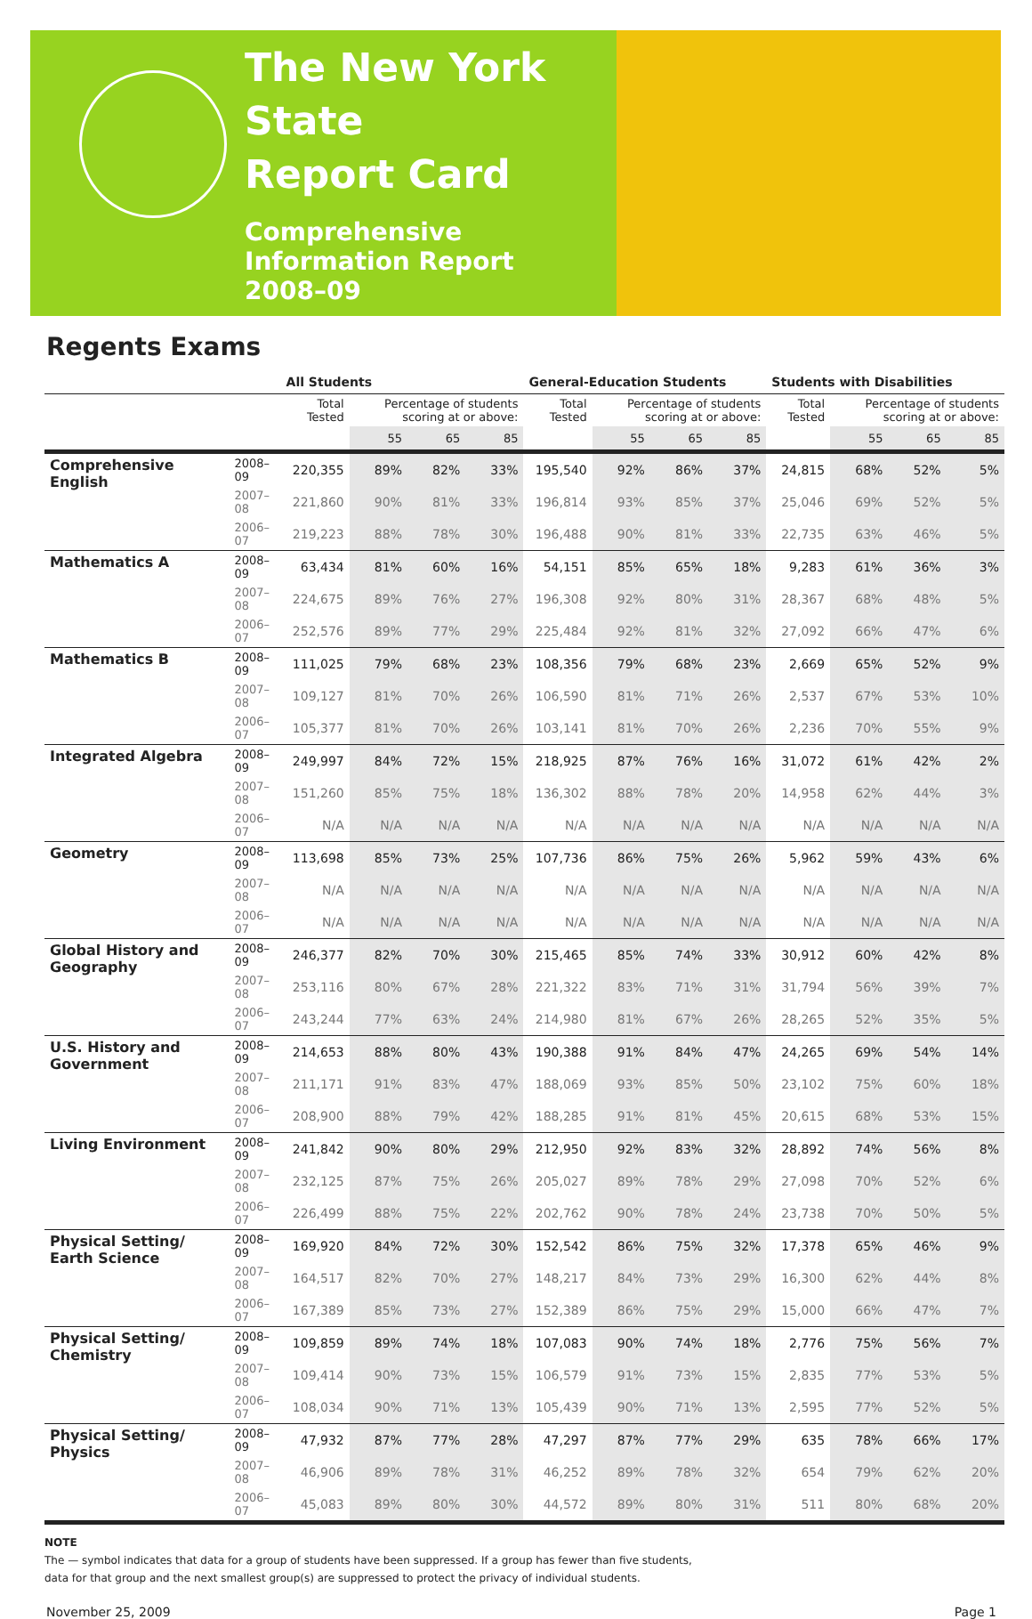The New York State
Report Card
Comprehensive
Information Report
2008–09
Regents Exams
| | | All Students | | | | General-Education Students | | | | Students with Disabilities | | | |
| --- | --- | --- | --- | --- | --- | --- | --- | --- | --- | --- | --- | --- | --- |
| | | Total Tested | Percentage of students scoring at or above: | | | Total Tested | Percentage of students scoring at or above: | | | Total Tested | Percentage of students scoring at or above: | | |
| | | | 55 | 65 | 85 | | 55 | 65 | 85 | | 55 | 65 | 85 |
| Comprehensive English | 2008–09 | 220,355 | 89% | 82% | 33% | 195,540 | 92% | 86% | 37% | 24,815 | 68% | 52% | 5% |
| | 2007–08 | 221,860 | 90% | 81% | 33% | 196,814 | 93% | 85% | 37% | 25,046 | 69% | 52% | 5% |
| | 2006–07 | 219,223 | 88% | 78% | 30% | 196,488 | 90% | 81% | 33% | 22,735 | 63% | 46% | 5% |
| Mathematics A | 2008–09 | 63,434 | 81% | 60% | 16% | 54,151 | 85% | 65% | 18% | 9,283 | 61% | 36% | 3% |
| | 2007–08 | 224,675 | 89% | 76% | 27% | 196,308 | 92% | 80% | 31% | 28,367 | 68% | 48% | 5% |
| | 2006–07 | 252,576 | 89% | 77% | 29% | 225,484 | 92% | 81% | 32% | 27,092 | 66% | 47% | 6% |
| Mathematics B | 2008–09 | 111,025 | 79% | 68% | 23% | 108,356 | 79% | 68% | 23% | 2,669 | 65% | 52% | 9% |
| | 2007–08 | 109,127 | 81% | 70% | 26% | 106,590 | 81% | 71% | 26% | 2,537 | 67% | 53% | 10% |
| | 2006–07 | 105,377 | 81% | 70% | 26% | 103,141 | 81% | 70% | 26% | 2,236 | 70% | 55% | 9% |
| Integrated Algebra | 2008–09 | 249,997 | 84% | 72% | 15% | 218,925 | 87% | 76% | 16% | 31,072 | 61% | 42% | 2% |
| | 2007–08 | 151,260 | 85% | 75% | 18% | 136,302 | 88% | 78% | 20% | 14,958 | 62% | 44% | 3% |
| | 2006–07 | N/A | N/A | N/A | N/A | N/A | N/A | N/A | N/A | N/A | N/A | N/A | N/A |
| Geometry | 2008–09 | 113,698 | 85% | 73% | 25% | 107,736 | 86% | 75% | 26% | 5,962 | 59% | 43% | 6% |
| | 2007–08 | N/A | N/A | N/A | N/A | N/A | N/A | N/A | N/A | N/A | N/A | N/A | N/A |
| | 2006–07 | N/A | N/A | N/A | N/A | N/A | N/A | N/A | N/A | N/A | N/A | N/A | N/A |
| Global History and Geography | 2008–09 | 246,377 | 82% | 70% | 30% | 215,465 | 85% | 74% | 33% | 30,912 | 60% | 42% | 8% |
| | 2007–08 | 253,116 | 80% | 67% | 28% | 221,322 | 83% | 71% | 31% | 31,794 | 56% | 39% | 7% |
| | 2006–07 | 243,244 | 77% | 63% | 24% | 214,980 | 81% | 67% | 26% | 28,265 | 52% | 35% | 5% |
| U.S. History and Government | 2008–09 | 214,653 | 88% | 80% | 43% | 190,388 | 91% | 84% | 47% | 24,265 | 69% | 54% | 14% |
| | 2007–08 | 211,171 | 91% | 83% | 47% | 188,069 | 93% | 85% | 50% | 23,102 | 75% | 60% | 18% |
| | 2006–07 | 208,900 | 88% | 79% | 42% | 188,285 | 91% | 81% | 45% | 20,615 | 68% | 53% | 15% |
| Living Environment | 2008–09 | 241,842 | 90% | 80% | 29% | 212,950 | 92% | 83% | 32% | 28,892 | 74% | 56% | 8% |
| | 2007–08 | 232,125 | 87% | 75% | 26% | 205,027 | 89% | 78% | 29% | 27,098 | 70% | 52% | 6% |
| | 2006–07 | 226,499 | 88% | 75% | 22% | 202,762 | 90% | 78% | 24% | 23,738 | 70% | 50% | 5% |
| Physical Setting/ Earth Science | 2008–09 | 169,920 | 84% | 72% | 30% | 152,542 | 86% | 75% | 32% | 17,378 | 65% | 46% | 9% |
| | 2007–08 | 164,517 | 82% | 70% | 27% | 148,217 | 84% | 73% | 29% | 16,300 | 62% | 44% | 8% |
| | 2006–07 | 167,389 | 85% | 73% | 27% | 152,389 | 86% | 75% | 29% | 15,000 | 66% | 47% | 7% |
| Physical Setting/ Chemistry | 2008–09 | 109,859 | 89% | 74% | 18% | 107,083 | 90% | 74% | 18% | 2,776 | 75% | 56% | 7% |
| | 2007–08 | 109,414 | 90% | 73% | 15% | 106,579 | 91% | 73% | 15% | 2,835 | 77% | 53% | 5% |
| | 2006–07 | 108,034 | 90% | 71% | 13% | 105,439 | 90% | 71% | 13% | 2,595 | 77% | 52% | 5% |
| Physical Setting/ Physics | 2008–09 | 47,932 | 87% | 77% | 28% | 47,297 | 87% | 77% | 29% | 635 | 78% | 66% | 17% |
| | 2007–08 | 46,906 | 89% | 78% | 31% | 46,252 | 89% | 78% | 32% | 654 | 79% | 62% | 20% |
| | 2006–07 | 45,083 | 89% | 80% | 30% | 44,572 | 89% | 80% | 31% | 511 | 80% | 68% | 20% |
NOTE
The — symbol indicates that data for a group of students have been suppressed. If a group has fewer than five students,
data for that group and the next smallest group(s) are suppressed to protect the privacy of individual students.
November 25, 2009 Page 1